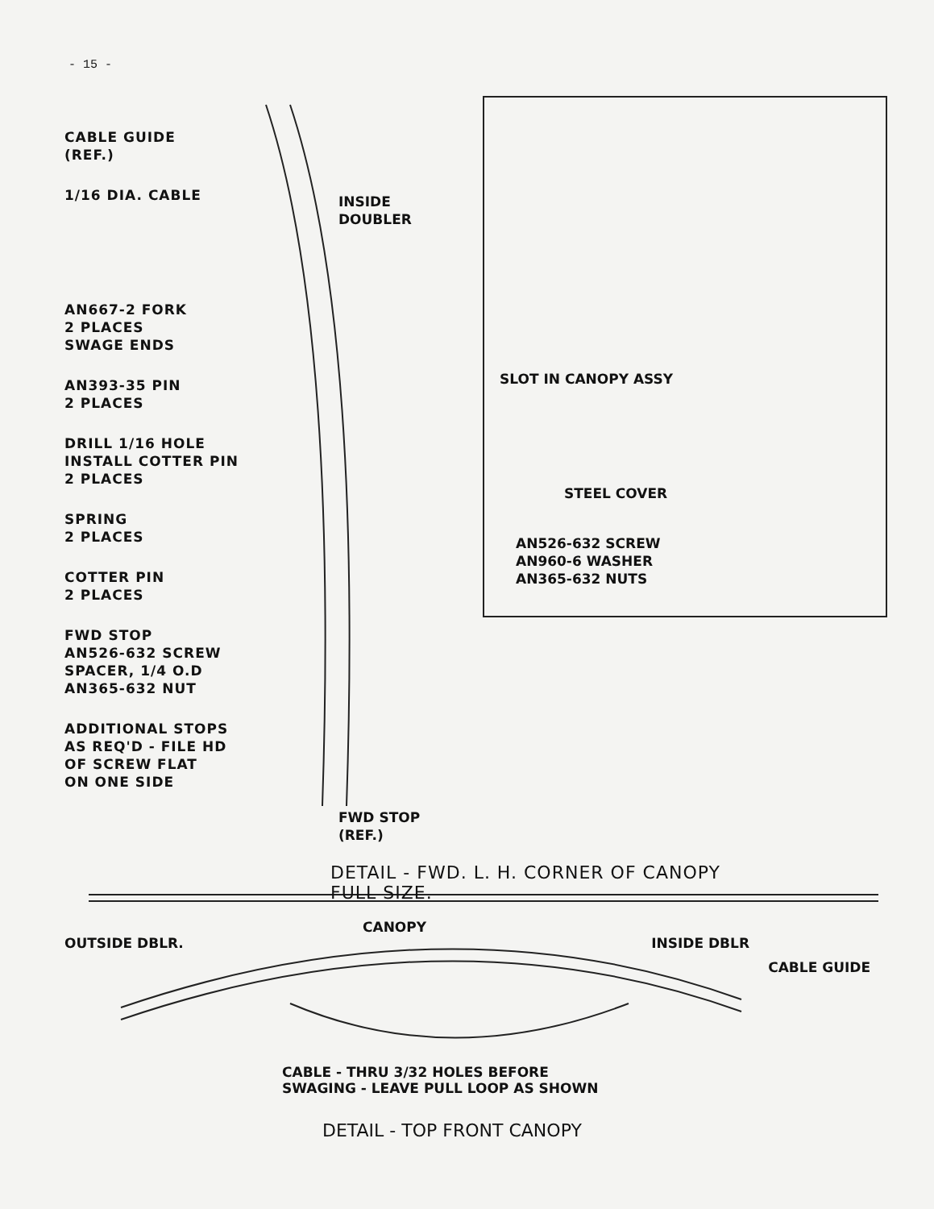- 15 -
CABLE GUIDE
(REF.)
1/16 DIA. CABLE
AN667-2 FORK
2 PLACES
SWAGE ENDS
AN393-35 PIN
2 PLACES
DRILL 1/16 HOLE
INSTALL COTTER PIN
2 PLACES
SPRING
2 PLACES
COTTER PIN
2 PLACES
FWD STOP
AN526-632 SCREW
SPACER, 1/4 O.D
AN365-632 NUT
ADDITIONAL STOPS
AS REQ'D - FILE HD
OF SCREW FLAT
ON ONE SIDE
INSIDE
DOUBLER
FWD STOP
(REF.)
SLOT IN CANOPY ASSY
STEEL COVER
AN526-632 SCREW
AN960-6 WASHER
AN365-632 NUTS
DETAIL - FWD. L. H. CORNER OF CANOPY
FULL SIZE.
CANOPY
OUTSIDE DBLR. INSIDE DBLR
CABLE GUIDE
CABLE - THRU 3/32 HOLES BEFORE
SWAGING - LEAVE PULL LOOP AS SHOWN
DETAIL - TOP FRONT CANOPY